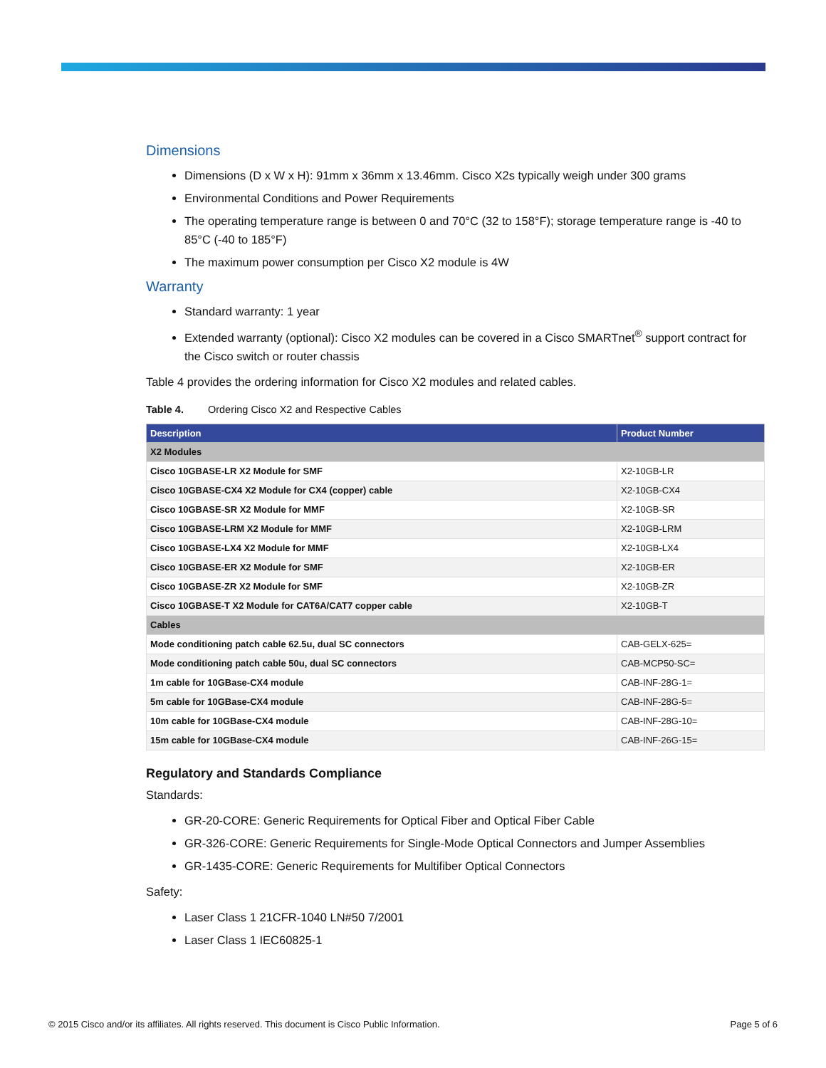Dimensions
Dimensions (D x W x H): 91mm x 36mm x 13.46mm. Cisco X2s typically weigh under 300 grams
Environmental Conditions and Power Requirements
The operating temperature range is between 0 and 70°C (32 to 158°F); storage temperature range is -40 to 85°C (-40 to 185°F)
The maximum power consumption per Cisco X2 module is 4W
Warranty
Standard warranty: 1 year
Extended warranty (optional): Cisco X2 modules can be covered in a Cisco SMARTnet<sup>®</sup> support contract for the Cisco switch or router chassis
Table 4 provides the ordering information for Cisco X2 modules and related cables.
Table 4. Ordering Cisco X2 and Respective Cables
| Description | Product Number |
| --- | --- |
| X2 Modules | |
| Cisco 10GBASE-LR X2 Module for SMF | X2-10GB-LR |
| Cisco 10GBASE-CX4 X2 Module for CX4 (copper) cable | X2-10GB-CX4 |
| Cisco 10GBASE-SR X2 Module for MMF | X2-10GB-SR |
| Cisco 10GBASE-LRM X2 Module for MMF | X2-10GB-LRM |
| Cisco 10GBASE-LX4 X2 Module for MMF | X2-10GB-LX4 |
| Cisco 10GBASE-ER X2 Module for SMF | X2-10GB-ER |
| Cisco 10GBASE-ZR X2 Module for SMF | X2-10GB-ZR |
| Cisco 10GBASE-T X2 Module for CAT6A/CAT7 copper cable | X2-10GB-T |
| Cables | |
| Mode conditioning patch cable 62.5u, dual SC connectors | CAB-GELX-625= |
| Mode conditioning patch cable 50u, dual SC connectors | CAB-MCP50-SC= |
| 1m cable for 10GBase-CX4 module | CAB-INF-28G-1= |
| 5m cable for 10GBase-CX4 module | CAB-INF-28G-5= |
| 10m cable for 10GBase-CX4 module | CAB-INF-28G-10= |
| 15m cable for 10GBase-CX4 module | CAB-INF-26G-15= |
Regulatory and Standards Compliance
Standards:
GR-20-CORE: Generic Requirements for Optical Fiber and Optical Fiber Cable
GR-326-CORE: Generic Requirements for Single-Mode Optical Connectors and Jumper Assemblies
GR-1435-CORE: Generic Requirements for Multifiber Optical Connectors
Safety:
Laser Class 1 21CFR-1040 LN#50 7/2001
Laser Class 1 IEC60825-1
© 2015 Cisco and/or its affiliates. All rights reserved. This document is Cisco Public Information. Page 5 of 6